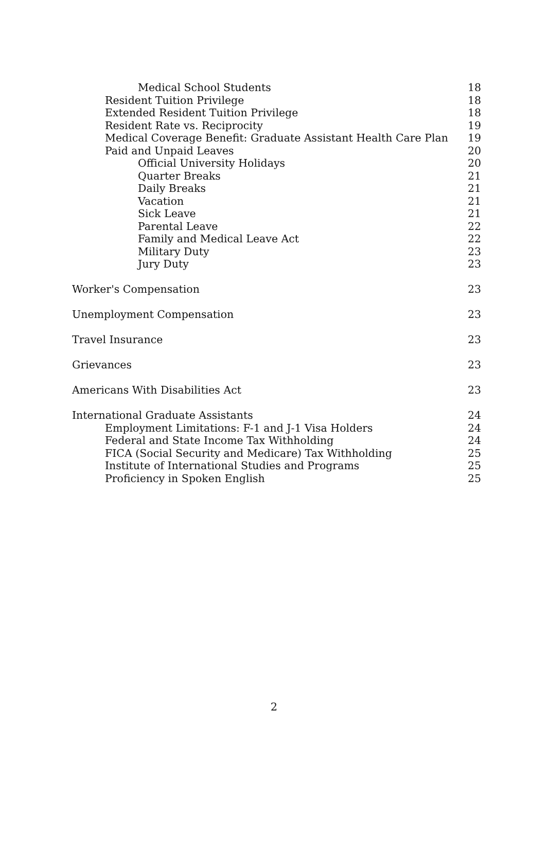Medical School Students 18
Resident Tuition Privilege 18
Extended Resident Tuition Privilege 18
Resident Rate vs. Reciprocity 19
Medical Coverage Benefit: Graduate Assistant Health Care Plan 19
Paid and Unpaid Leaves 20
Official University Holidays 20
Quarter Breaks 21
Daily Breaks 21
Vacation 21
Sick Leave 21
Parental Leave 22
Family and Medical Leave Act 22
Military Duty 23
Jury Duty 23
Worker's Compensation 23
Unemployment Compensation 23
Travel Insurance 23
Grievances 23
Americans With Disabilities Act 23
International Graduate Assistants 24
Employment Limitations: F-1 and J-1 Visa Holders 24
Federal and State Income Tax Withholding 24
FICA (Social Security and Medicare) Tax Withholding 25
Institute of International Studies and Programs 25
Proficiency in Spoken English 25
2